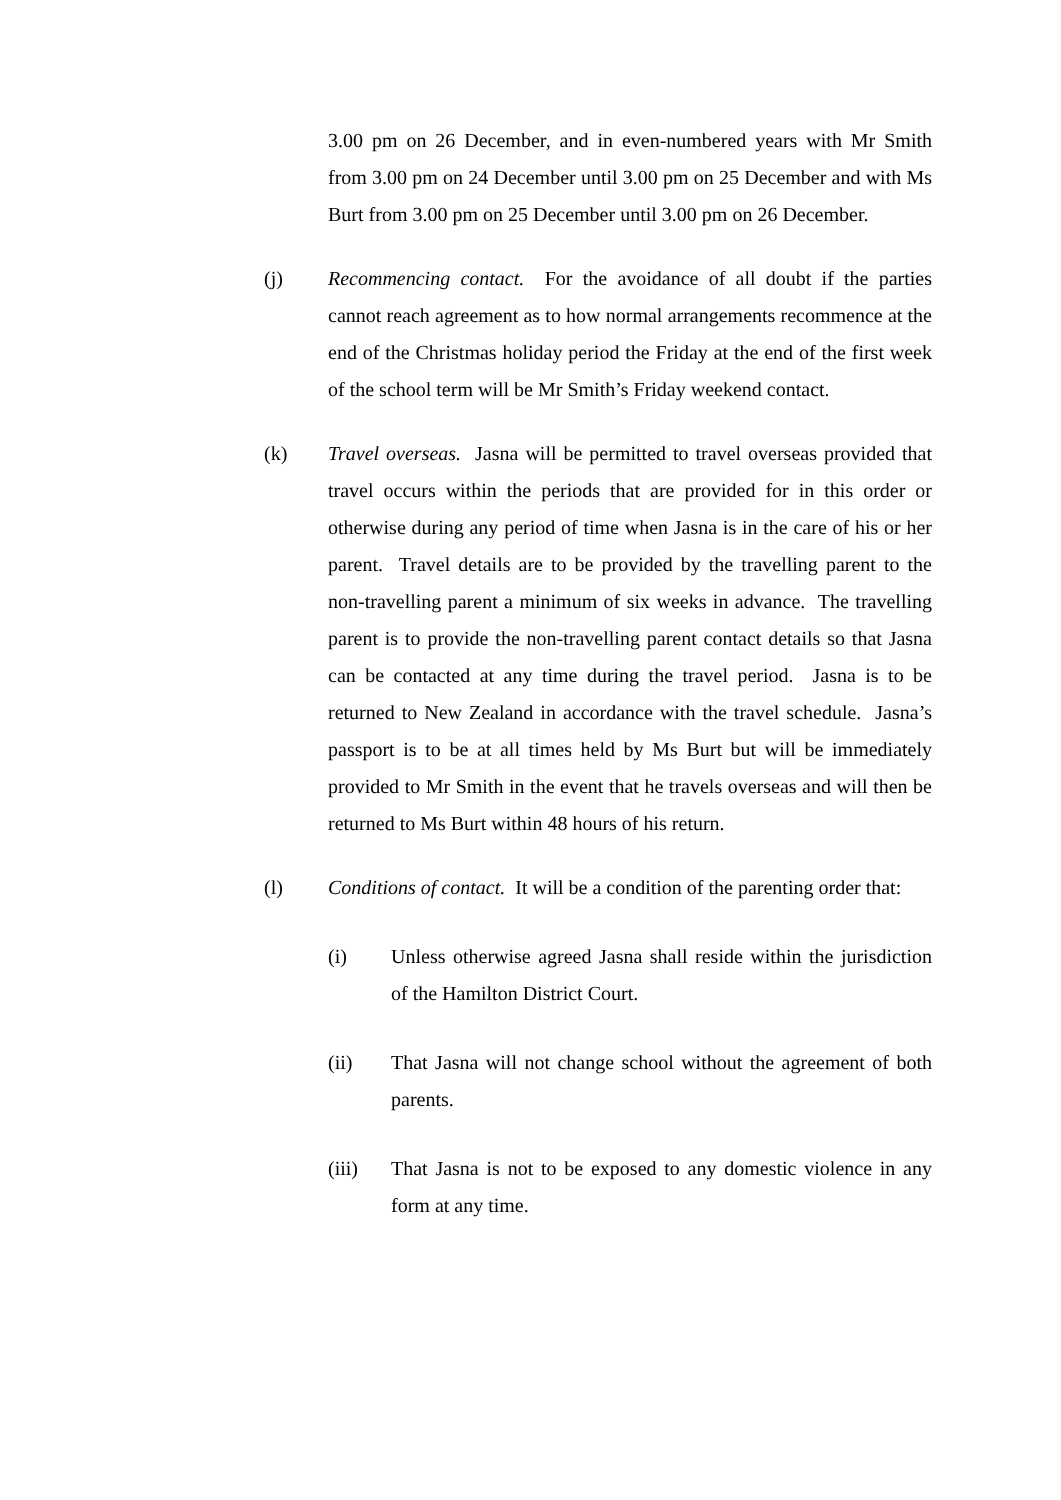3.00 pm on 26 December, and in even-numbered years with Mr Smith from 3.00 pm on 24 December until 3.00 pm on 25 December and with Ms Burt from 3.00 pm on 25 December until 3.00 pm on 26 December.
(j) Recommencing contact. For the avoidance of all doubt if the parties cannot reach agreement as to how normal arrangements recommence at the end of the Christmas holiday period the Friday at the end of the first week of the school term will be Mr Smith’s Friday weekend contact.
(k) Travel overseas. Jasna will be permitted to travel overseas provided that travel occurs within the periods that are provided for in this order or otherwise during any period of time when Jasna is in the care of his or her parent. Travel details are to be provided by the travelling parent to the non-travelling parent a minimum of six weeks in advance. The travelling parent is to provide the non-travelling parent contact details so that Jasna can be contacted at any time during the travel period. Jasna is to be returned to New Zealand in accordance with the travel schedule. Jasna’s passport is to be at all times held by Ms Burt but will be immediately provided to Mr Smith in the event that he travels overseas and will then be returned to Ms Burt within 48 hours of his return.
(l) Conditions of contact. It will be a condition of the parenting order that:
(i) Unless otherwise agreed Jasna shall reside within the jurisdiction of the Hamilton District Court.
(ii) That Jasna will not change school without the agreement of both parents.
(iii) That Jasna is not to be exposed to any domestic violence in any form at any time.